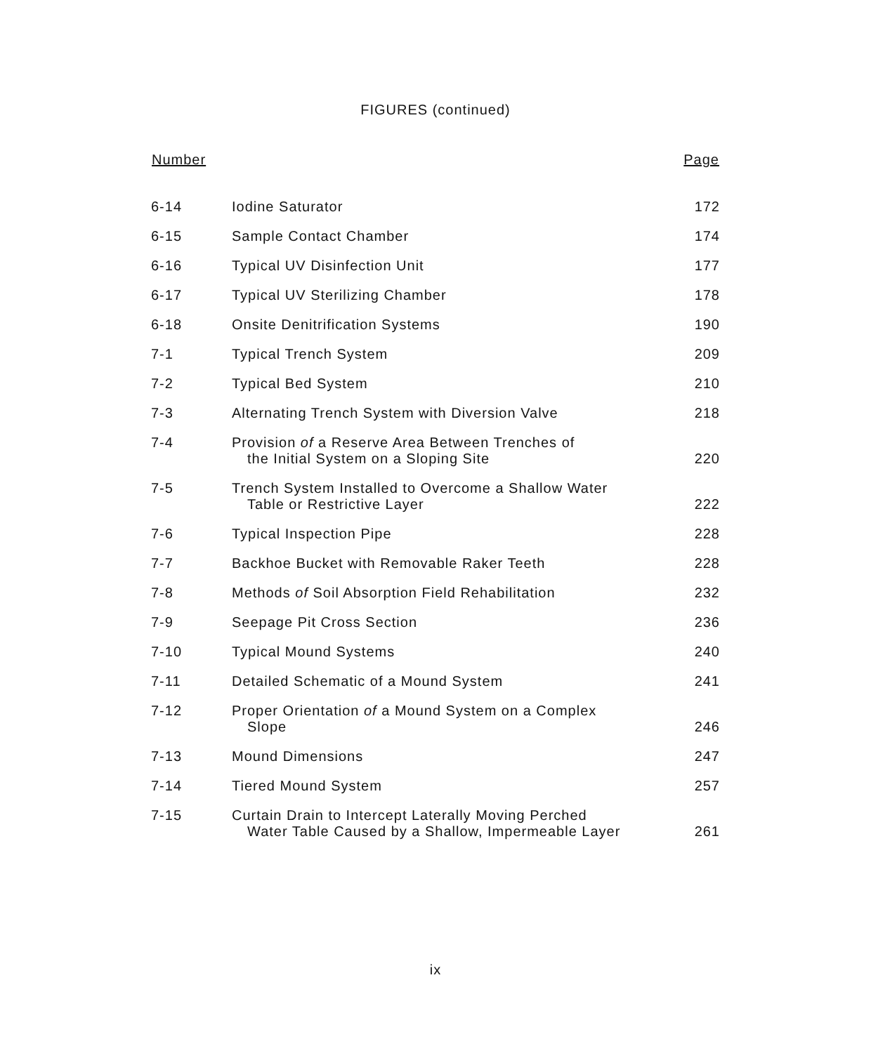FIGURES (continued)
| Number | | Page |
| --- | --- | --- |
| 6-14 | Iodine Saturator | 172 |
| 6-15 | Sample Contact Chamber | 174 |
| 6-16 | Typical UV Disinfection Unit | 177 |
| 6-17 | Typical UV Sterilizing Chamber | 178 |
| 6-18 | Onsite Denitrification Systems | 190 |
| 7-1 | Typical Trench System | 209 |
| 7-2 | Typical Bed System | 210 |
| 7-3 | Alternating Trench System with Diversion Valve | 218 |
| 7-4 | Provision of a Reserve Area Between Trenches of the Initial System on a Sloping Site | 220 |
| 7-5 | Trench System Installed to Overcome a Shallow Water Table or Restrictive Layer | 222 |
| 7-6 | Typical Inspection Pipe | 228 |
| 7-7 | Backhoe Bucket with Removable Raker Teeth | 228 |
| 7-8 | Methods of Soil Absorption Field Rehabilitation | 232 |
| 7-9 | Seepage Pit Cross Section | 236 |
| 7-10 | Typical Mound Systems | 240 |
| 7-11 | Detailed Schematic of a Mound System | 241 |
| 7-12 | Proper Orientation of a Mound System on a Complex Slope | 246 |
| 7-13 | Mound Dimensions | 247 |
| 7-14 | Tiered Mound System | 257 |
| 7-15 | Curtain Drain to Intercept Laterally Moving Perched Water Table Caused by a Shallow, Impermeable Layer | 261 |
ix